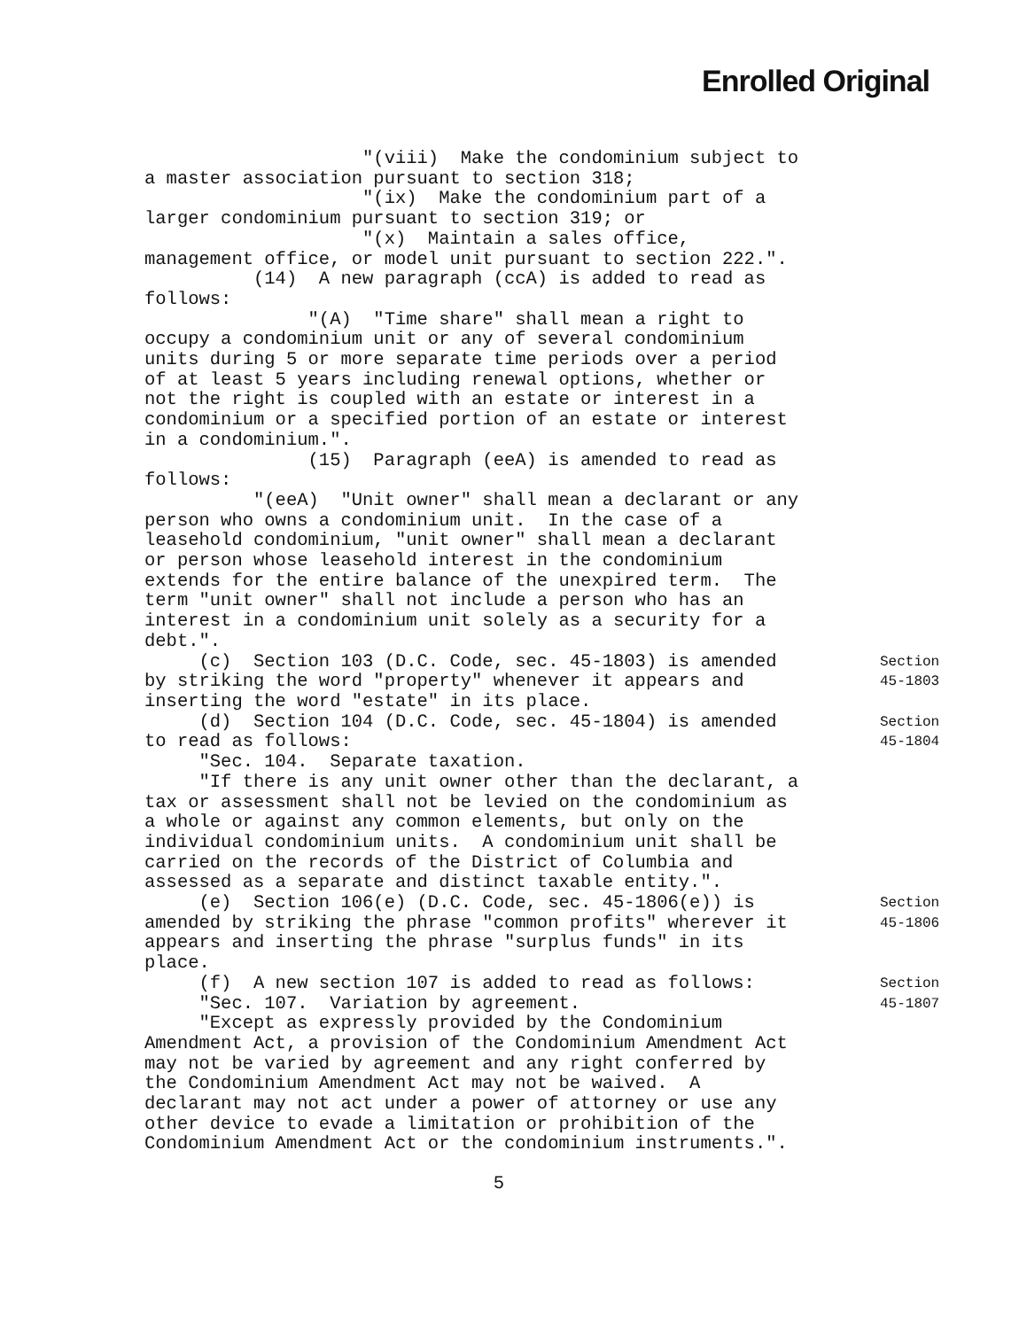Enrolled Original
"(viii) Make the condominium subject to
a master association pursuant to section 318;
"(ix) Make the condominium part of a
larger condominium pursuant to section 319; or
"(x) Maintain a sales office,
management office, or model unit pursuant to section 222.".
(14) A new paragraph (ccA) is added to read as
follows:
"(A) "Time share" shall mean a right to
occupy a condominium unit or any of several condominium
units during 5 or more separate time periods over a period
of at least 5 years including renewal options, whether or
not the right is coupled with an estate or interest in a
condominium or a specified portion of an estate or interest
in a condominium.".
(15) Paragraph (eeA) is amended to read as
follows:
"(eeA) "Unit owner" shall mean a declarant or any
person who owns a condominium unit. In the case of a
leasehold condominium, "unit owner" shall mean a declarant
or person whose leasehold interest in the condominium
extends for the entire balance of the unexpired term. The
term "unit owner" shall not include a person who has an
interest in a condominium unit solely as a security for a
debt.".
(c) Section 103 (D.C. Code, sec. 45-1803) is amended Section
by striking the word "property" whenever it appears and 45-1803
inserting the word "estate" in its place.
(d) Section 104 (D.C. Code, sec. 45-1804) is amended Section
to read as follows: 45-1804
"Sec. 104. Separate taxation.
"If there is any unit owner other than the declarant, a
tax or assessment shall not be levied on the condominium as
a whole or against any common elements, but only on the
individual condominium units. A condominium unit shall be
carried on the records of the District of Columbia and
assessed as a separate and distinct taxable entity.".
(e) Section 106(e) (D.C. Code, sec. 45-1806(e)) is Section
amended by striking the phrase "common profits" wherever it 45-1806
appears and inserting the phrase "surplus funds" in its
place.
(f) A new section 107 is added to read as follows: Section
"Sec. 107. Variation by agreement. 45-1807
"Except as expressly provided by the Condominium
Amendment Act, a provision of the Condominium Amendment Act
may not be varied by agreement and any right conferred by
the Condominium Amendment Act may not be waived. A
declarant may not act under a power of attorney or use any
other device to evade a limitation or prohibition of the
Condominium Amendment Act or the condominium instruments.".
5